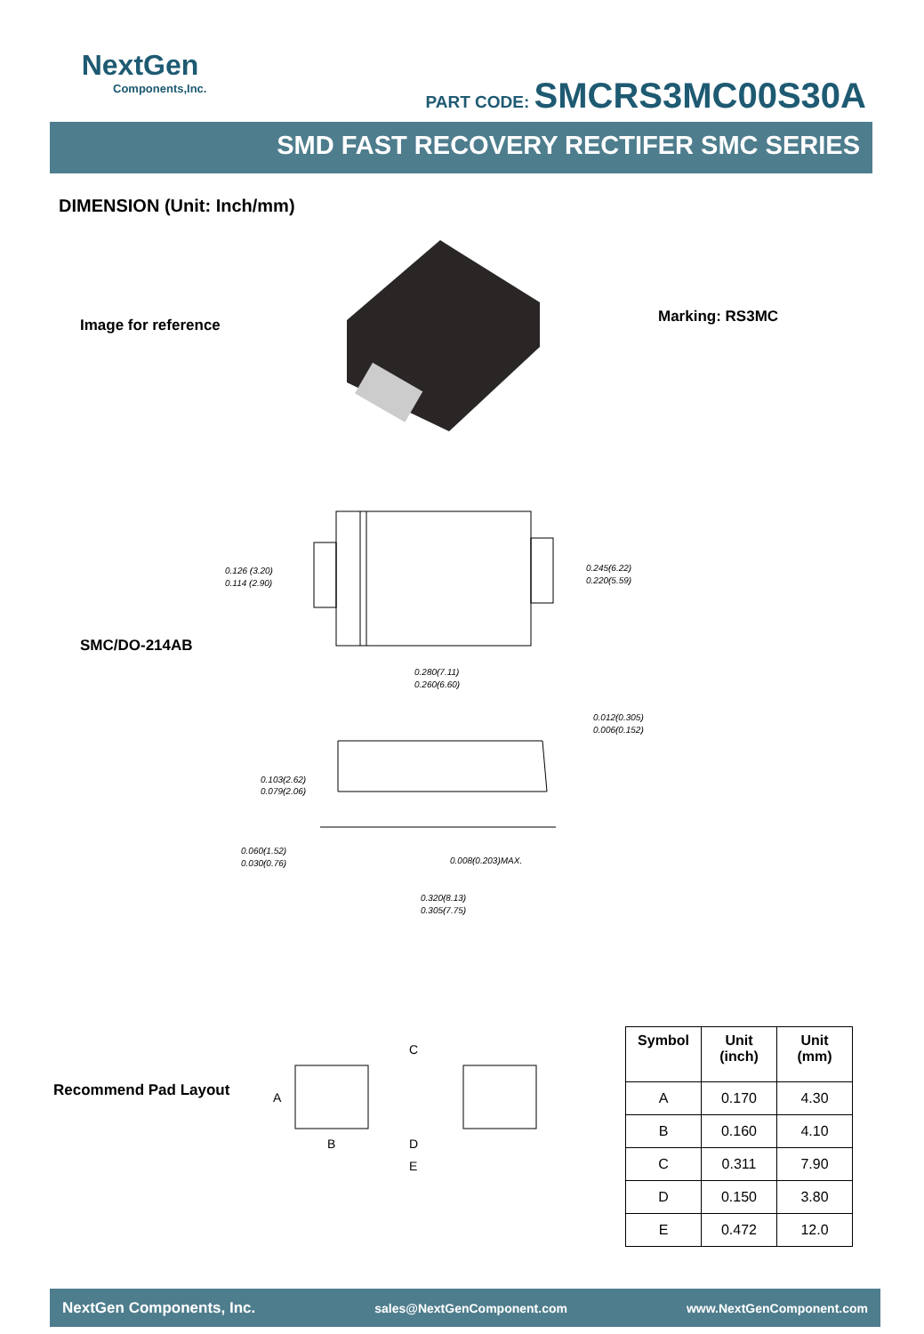NextGen
Components,Inc.
PART CODE: SMCRS3MC00S30A
SMD FAST RECOVERY RECTIFER SMC SERIES
DIMENSION (Unit: Inch/mm)
Image for reference Marking: RS3MC
SMC/DO-214AB
0.126 (3.20)
0.114 (2.90)
0.245(6.22)
0.220(5.59)
0.280(7.11)
0.260(6.60)
0.012(0.305)
0.006(0.152)
0.103(2.62)
0.079(2.06)
0.060(1.52)
0.030(0.76)
0.008(0.203)MAX.
0.320(8.13)
0.305(7.75)
Recommend Pad Layout
C
A
B
D
E
| Symbol | Unit (inch) | Unit (mm) |
| --- | --- | --- |
| A | 0.170 | 4.30 |
| B | 0.160 | 4.10 |
| C | 0.311 | 7.90 |
| D | 0.150 | 3.80 |
| E | 0.472 | 12.0 |
NextGen Components, Inc. sales@NextGenComponent.com www.NextGenComponent.com